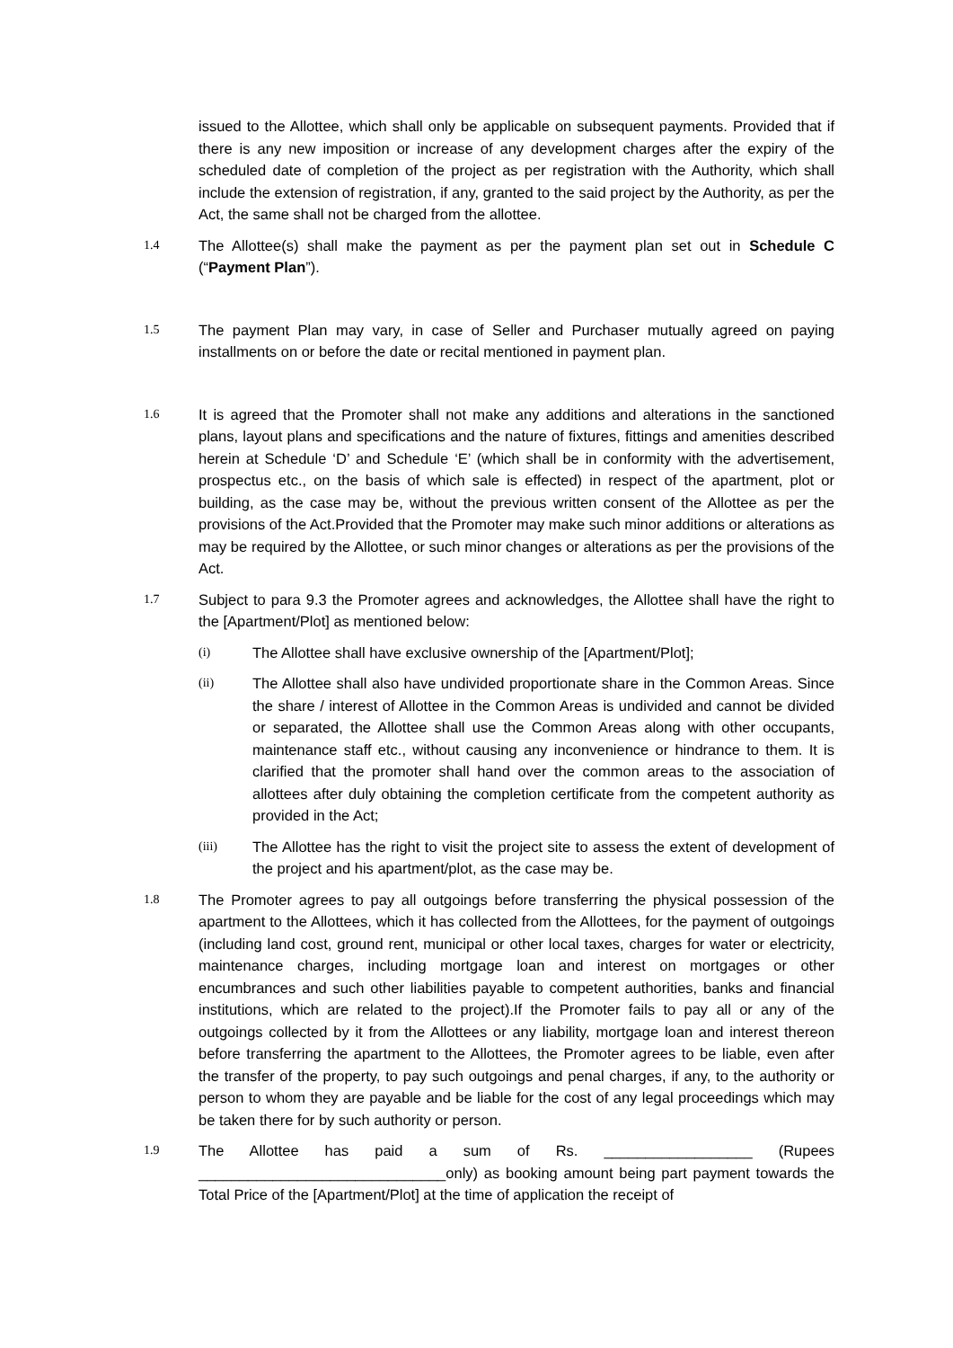issued to the Allottee, which shall only be applicable on subsequent payments. Provided that if there is any new imposition or increase of any development charges after the expiry of the scheduled date of completion of the project as per registration with the Authority, which shall include the extension of registration, if any, granted to the said project by the Authority, as per the Act, the same shall not be charged from the allottee.
1.4
The Allottee(s) shall make the payment as per the payment plan set out in Schedule C (“Payment Plan”).
1.5
The payment Plan may vary, in case of Seller and Purchaser mutually agreed on paying installments on or before the date or recital mentioned in payment plan.
1.6
It is agreed that the Promoter shall not make any additions and alterations in the sanctioned plans, layout plans and specifications and the nature of fixtures, fittings and amenities described herein at Schedule ‘D’ and Schedule ‘E’ (which shall be in conformity with the advertisement, prospectus etc., on the basis of which sale is effected) in respect of the apartment, plot or building, as the case may be, without the previous written consent of the Allottee as per the provisions of the Act.Provided that the Promoter may make such minor additions or alterations as may be required by the Allottee, or such minor changes or alterations as per the provisions of the Act.
1.7
Subject to para 9.3 the Promoter agrees and acknowledges, the Allottee shall have the right to the [Apartment/Plot] as mentioned below:
(i)
The Allottee shall have exclusive ownership of the [Apartment/Plot];
(ii)
The Allottee shall also have undivided proportionate share in the Common Areas. Since the share / interest of Allottee in the Common Areas is undivided and cannot be divided or separated, the Allottee shall use the Common Areas along with other occupants, maintenance staff etc., without causing any inconvenience or hindrance to them. It is clarified that the promoter shall hand over the common areas to the association of allottees after duly obtaining the completion certificate from the competent authority as provided in the Act;
(iii)
The Allottee has the right to visit the project site to assess the extent of development of the project and his apartment/plot, as the case may be.
1.8
The Promoter agrees to pay all outgoings before transferring the physical possession of the apartment to the Allottees, which it has collected from the Allottees, for the payment of outgoings (including land cost, ground rent, municipal or other local taxes, charges for water or electricity, maintenance charges, including mortgage loan and interest on mortgages or other encumbrances and such other liabilities payable to competent authorities, banks and financial institutions, which are related to the project).If the Promoter fails to pay all or any of the outgoings collected by it from the Allottees or any liability, mortgage loan and interest thereon before transferring the apartment to the Allottees, the Promoter agrees to be liable, even after the transfer of the property, to pay such outgoings and penal charges, if any, to the authority or person to whom they are payable and be liable for the cost of any legal proceedings which may be taken there for by such authority or person.
1.9
The Allottee has paid a sum of Rs. __________________ (Rupees ______________________________only) as booking amount being part payment towards the Total Price of the [Apartment/Plot] at the time of application the receipt of